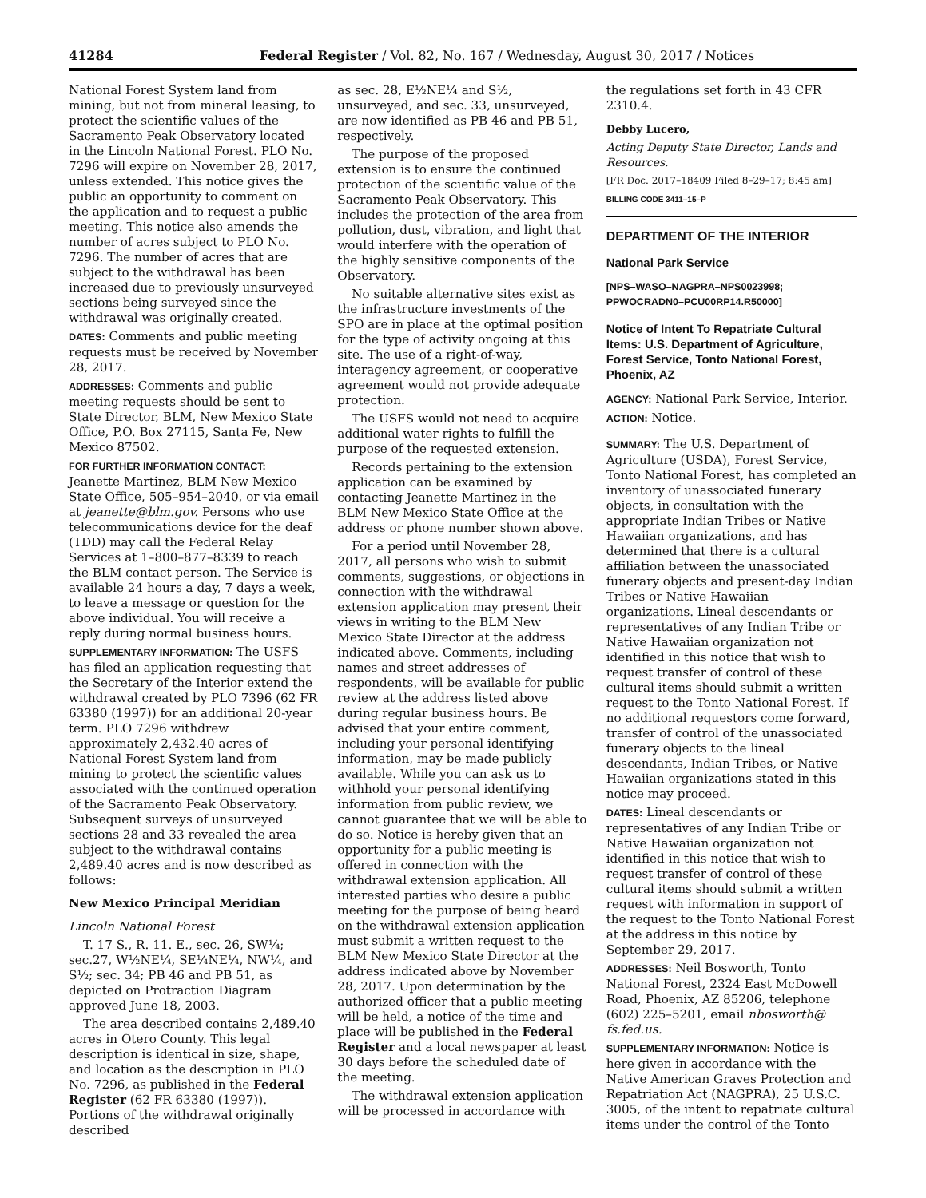41284 Federal Register / Vol. 82, No. 167 / Wednesday, August 30, 2017 / Notices
National Forest System land from mining, but not from mineral leasing, to protect the scientific values of the Sacramento Peak Observatory located in the Lincoln National Forest. PLO No. 7296 will expire on November 28, 2017, unless extended. This notice gives the public an opportunity to comment on the application and to request a public meeting. This notice also amends the number of acres subject to PLO No. 7296. The number of acres that are subject to the withdrawal has been increased due to previously unsurveyed sections being surveyed since the withdrawal was originally created.
DATES: Comments and public meeting requests must be received by November 28, 2017.
ADDRESSES: Comments and public meeting requests should be sent to State Director, BLM, New Mexico State Office, P.O. Box 27115, Santa Fe, New Mexico 87502.
FOR FURTHER INFORMATION CONTACT: Jeanette Martinez, BLM New Mexico State Office, 505–954–2040, or via email at jeanette@blm.gov. Persons who use telecommunications device for the deaf (TDD) may call the Federal Relay Services at 1–800–877–8339 to reach the BLM contact person. The Service is available 24 hours a day, 7 days a week, to leave a message or question for the above individual. You will receive a reply during normal business hours.
SUPPLEMENTARY INFORMATION: The USFS has filed an application requesting that the Secretary of the Interior extend the withdrawal created by PLO 7396 (62 FR 63380 (1997)) for an additional 20-year term. PLO 7296 withdrew approximately 2,432.40 acres of National Forest System land from mining to protect the scientific values associated with the continued operation of the Sacramento Peak Observatory. Subsequent surveys of unsurveyed sections 28 and 33 revealed the area subject to the withdrawal contains 2,489.40 acres and is now described as follows:
New Mexico Principal Meridian
Lincoln National Forest
T. 17 S., R. 11. E., sec. 26, SW¼; sec.27, W½NE¼, SE¼NE¼, NW¼, and S½; sec. 34; PB 46 and PB 51, as depicted on Protraction Diagram approved June 18, 2003.
The area described contains 2,489.40 acres in Otero County. This legal description is identical in size, shape, and location as the description in PLO No. 7296, as published in the Federal Register (62 FR 63380 (1997)). Portions of the withdrawal originally described
as sec. 28, E½NE¼ and S½, unsurveyed, and sec. 33, unsurveyed, are now identified as PB 46 and PB 51, respectively.
The purpose of the proposed extension is to ensure the continued protection of the scientific value of the Sacramento Peak Observatory. This includes the protection of the area from pollution, dust, vibration, and light that would interfere with the operation of the highly sensitive components of the Observatory.
No suitable alternative sites exist as the infrastructure investments of the SPO are in place at the optimal position for the type of activity ongoing at this site. The use of a right-of-way, interagency agreement, or cooperative agreement would not provide adequate protection.
The USFS would not need to acquire additional water rights to fulfill the purpose of the requested extension.
Records pertaining to the extension application can be examined by contacting Jeanette Martinez in the BLM New Mexico State Office at the address or phone number shown above.
For a period until November 28, 2017, all persons who wish to submit comments, suggestions, or objections in connection with the withdrawal extension application may present their views in writing to the BLM New Mexico State Director at the address indicated above. Comments, including names and street addresses of respondents, will be available for public review at the address listed above during regular business hours. Be advised that your entire comment, including your personal identifying information, may be made publicly available. While you can ask us to withhold your personal identifying information from public review, we cannot guarantee that we will be able to do so. Notice is hereby given that an opportunity for a public meeting is offered in connection with the withdrawal extension application. All interested parties who desire a public meeting for the purpose of being heard on the withdrawal extension application must submit a written request to the BLM New Mexico State Director at the address indicated above by November 28, 2017. Upon determination by the authorized officer that a public meeting will be held, a notice of the time and place will be published in the Federal Register and a local newspaper at least 30 days before the scheduled date of the meeting.
The withdrawal extension application will be processed in accordance with
the regulations set forth in 43 CFR 2310.4.
Debby Lucero,
Acting Deputy State Director, Lands and Resources.
[FR Doc. 2017–18409 Filed 8–29–17; 8:45 am]
BILLING CODE 3411–15–P
DEPARTMENT OF THE INTERIOR
National Park Service
[NPS–WASO–NAGPRA–NPS0023998; PPWOCRADN0–PCU00RP14.R50000]
Notice of Intent To Repatriate Cultural Items: U.S. Department of Agriculture, Forest Service, Tonto National Forest, Phoenix, AZ
AGENCY: National Park Service, Interior.
ACTION: Notice.
SUMMARY: The U.S. Department of Agriculture (USDA), Forest Service, Tonto National Forest, has completed an inventory of unassociated funerary objects, in consultation with the appropriate Indian Tribes or Native Hawaiian organizations, and has determined that there is a cultural affiliation between the unassociated funerary objects and present-day Indian Tribes or Native Hawaiian organizations. Lineal descendants or representatives of any Indian Tribe or Native Hawaiian organization not identified in this notice that wish to request transfer of control of these cultural items should submit a written request to the Tonto National Forest. If no additional requestors come forward, transfer of control of the unassociated funerary objects to the lineal descendants, Indian Tribes, or Native Hawaiian organizations stated in this notice may proceed.
DATES: Lineal descendants or representatives of any Indian Tribe or Native Hawaiian organization not identified in this notice that wish to request transfer of control of these cultural items should submit a written request with information in support of the request to the Tonto National Forest at the address in this notice by September 29, 2017.
ADDRESSES: Neil Bosworth, Tonto National Forest, 2324 East McDowell Road, Phoenix, AZ 85206, telephone (602) 225–5201, email nbosworth@ fs.fed.us.
SUPPLEMENTARY INFORMATION: Notice is here given in accordance with the Native American Graves Protection and Repatriation Act (NAGPRA), 25 U.S.C. 3005, of the intent to repatriate cultural items under the control of the Tonto